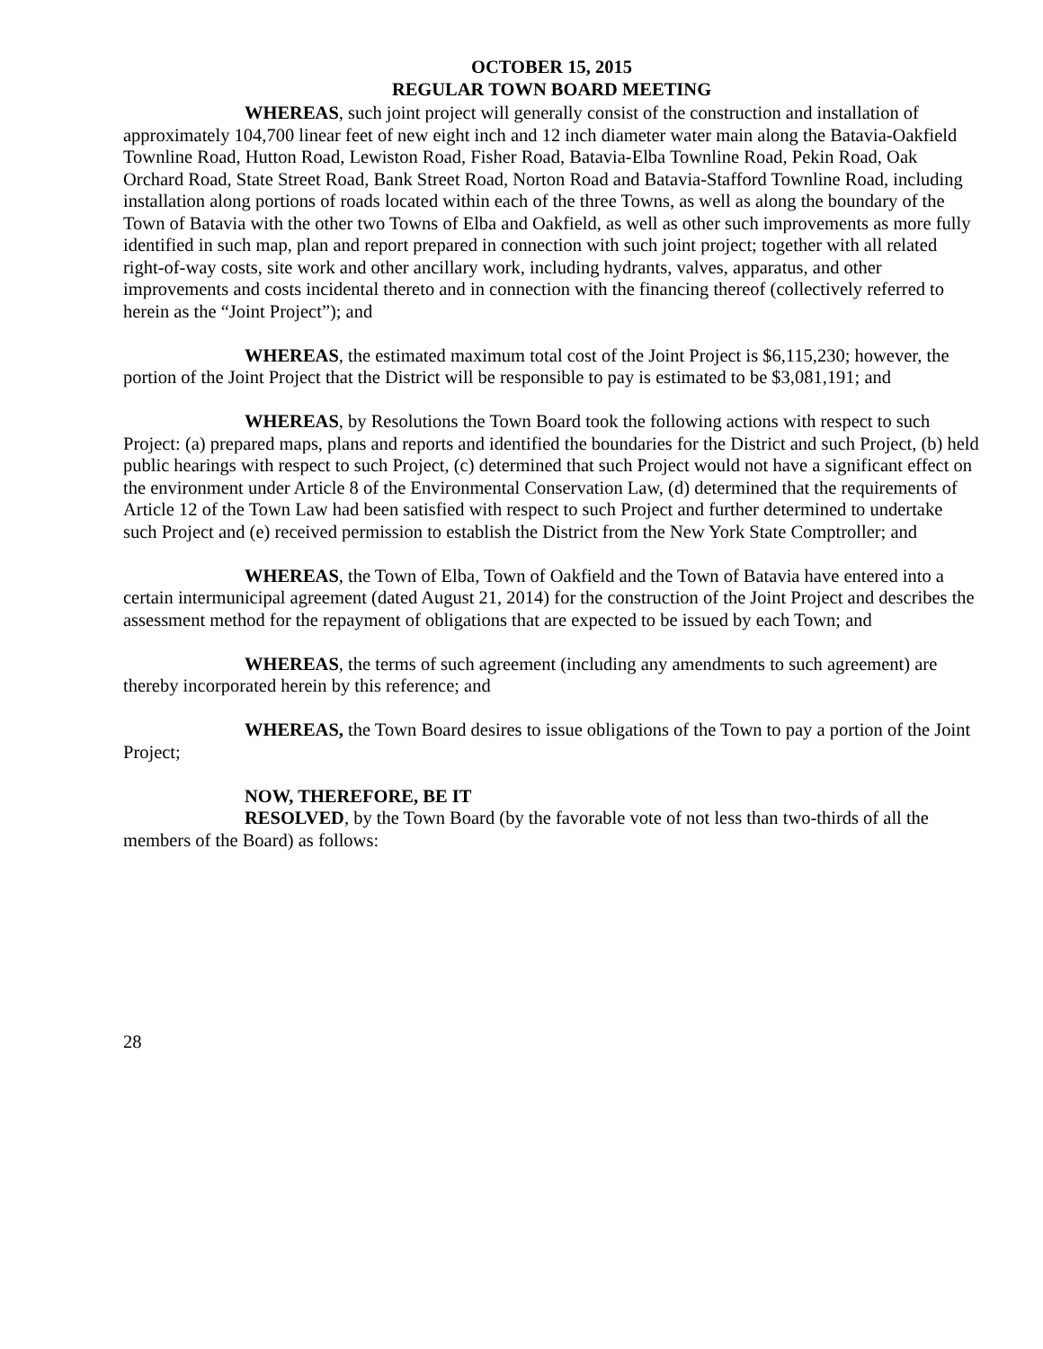OCTOBER 15, 2015
REGULAR TOWN BOARD MEETING
WHEREAS, such joint project will generally consist of the construction and installation of approximately 104,700 linear feet of new eight inch and 12 inch diameter water main along the Batavia-Oakfield Townline Road, Hutton Road, Lewiston Road, Fisher Road, Batavia-Elba Townline Road, Pekin Road, Oak Orchard Road, State Street Road, Bank Street Road, Norton Road and Batavia-Stafford Townline Road, including installation along portions of roads located within each of the three Towns, as well as along the boundary of the Town of Batavia with the other two Towns of Elba and Oakfield, as well as other such improvements as more fully identified in such map, plan and report prepared in connection with such joint project; together with all related right-of-way costs, site work and other ancillary work, including hydrants, valves, apparatus, and other improvements and costs incidental thereto and in connection with the financing thereof (collectively referred to herein as the “Joint Project”); and
WHEREAS, the estimated maximum total cost of the Joint Project is $6,115,230; however, the portion of the Joint Project that the District will be responsible to pay is estimated to be $3,081,191; and
WHEREAS, by Resolutions the Town Board took the following actions with respect to such Project: (a) prepared maps, plans and reports and identified the boundaries for the District and such Project, (b) held public hearings with respect to such Project, (c) determined that such Project would not have a significant effect on the environment under Article 8 of the Environmental Conservation Law, (d) determined that the requirements of Article 12 of the Town Law had been satisfied with respect to such Project and further determined to undertake such Project and (e) received permission to establish the District from the New York State Comptroller; and
WHEREAS, the Town of Elba, Town of Oakfield and the Town of Batavia have entered into a certain intermunicipal agreement (dated August 21, 2014) for the construction of the Joint Project and describes the assessment method for the repayment of obligations that are expected to be issued by each Town; and
WHEREAS, the terms of such agreement (including any amendments to such agreement) are thereby incorporated herein by this reference; and
WHEREAS, the Town Board desires to issue obligations of the Town to pay a portion of the Joint Project;
NOW, THEREFORE, BE IT
RESOLVED, by the Town Board (by the favorable vote of not less than two-thirds of all the members of the Board) as follows:
28